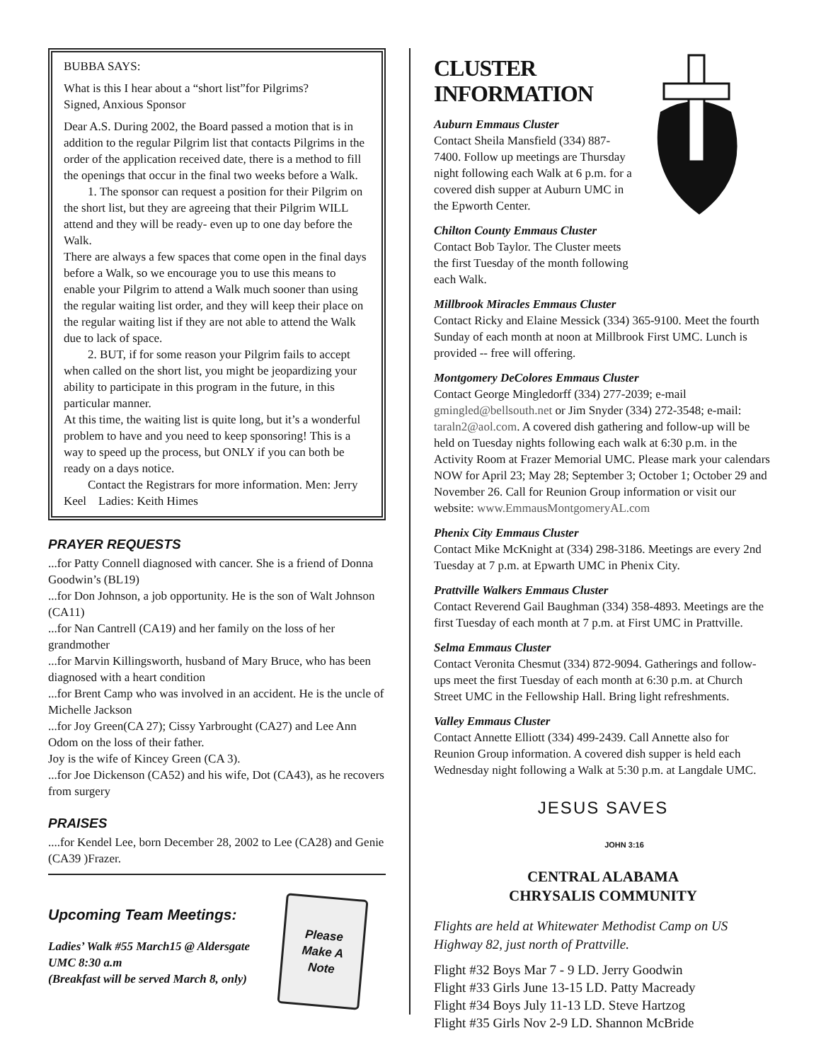BUBBA SAYS:
What is this I hear about a “short list”for Pilgrims?
Signed, Anxious Sponsor
Dear A.S. During 2002, the Board passed a motion that is in addition to the regular Pilgrim list that contacts Pilgrims in the order of the application received date, there is a method to fill the openings that occur in the final two weeks before a Walk.
1. The sponsor can request a position for their Pilgrim on the short list, but they are agreeing that their Pilgrim WILL attend and they will be ready- even up to one day before the Walk.
There are always a few spaces that come open in the final days before a Walk, so we encourage you to use this means to enable your Pilgrim to attend a Walk much sooner than using the regular waiting list order, and they will keep their place on the regular waiting list if they are not able to attend the Walk due to lack of space.
2. BUT, if for some reason your Pilgrim fails to accept when called on the short list, you might be jeopardizing your ability to participate in this program in the future, in this particular manner.
At this time, the waiting list is quite long, but it’s a wonderful problem to have and you need to keep sponsoring! This is a way to speed up the process, but ONLY if you can both be ready on a days notice.
Contact the Registrars for more information. Men: Jerry Keel Ladies: Keith Himes
PRAYER REQUESTS
...for Patty Connell diagnosed with cancer. She is a friend of Donna Goodwin’s (BL19)
...for Don Johnson, a job opportunity. He is the son of Walt Johnson (CA11)
...for Nan Cantrell (CA19) and her family on the loss of her grandmother
...for Marvin Killingsworth, husband of Mary Bruce, who has been diagnosed with a heart condition
...for Brent Camp who was involved in an accident. He is the uncle of Michelle Jackson
...for Joy Green(CA 27); Cissy Yarbrought (CA27) and Lee Ann Odom on the loss of their father.
Joy is the wife of Kincey Green (CA 3).
...for Joe Dickenson (CA52) and his wife, Dot (CA43), as he recovers from surgery
PRAISES
....for Kendel Lee, born December 28, 2002 to Lee (CA28) and Genie (CA39 )Frazer.
Upcoming Team Meetings:
Ladies’ Walk #55 March15 @ Aldersgate UMC 8:30 a.m
(Breakfast will be served March 8, only)
Please
Make A
Note
CLUSTER INFORMATION
Auburn Emmaus Cluster
Contact Sheila Mansfield (334) 887-7400. Follow up meetings are Thursday night following each Walk at 6 p.m. for a covered dish supper at Auburn UMC in the Epworth Center.
Chilton County Emmaus Cluster
Contact Bob Taylor. The Cluster meets the first Tuesday of the month following each Walk.
Millbrook Miracles Emmaus Cluster
Contact Ricky and Elaine Messick (334) 365-9100. Meet the fourth Sunday of each month at noon at Millbrook First UMC. Lunch is provided -- free will offering.
Montgomery DeColores Emmaus Cluster
Contact George Mingledorff (334) 277-2039; e-mail gmingled@bellsouth.net or Jim Snyder (334) 272-3548; e-mail: taraln2@aol.com. A covered dish gathering and follow-up will be held on Tuesday nights following each walk at 6:30 p.m. in the Activity Room at Frazer Memorial UMC. Please mark your calendars NOW for April 23; May 28; September 3; October 1; October 29 and November 26. Call for Reunion Group information or visit our website: www.EmmausMontgomeryAL.com
Phenix City Emmaus Cluster
Contact Mike McKnight at (334) 298-3186. Meetings are every 2nd Tuesday at 7 p.m. at Epwarth UMC in Phenix City.
Prattville Walkers Emmaus Cluster
Contact Reverend Gail Baughman (334) 358-4893. Meetings are the first Tuesday of each month at 7 p.m. at First UMC in Prattville.
Selma Emmaus Cluster
Contact Veronita Chesmut (334) 872-9094. Gatherings and follow-ups meet the first Tuesday of each month at 6:30 p.m. at Church Street UMC in the Fellowship Hall. Bring light refreshments.
Valley Emmaus Cluster
Contact Annette Elliott (334) 499-2439. Call Annette also for Reunion Group information. A covered dish supper is held each Wednesday night following a Walk at 5:30 p.m. at Langdale UMC.
JESUS SAVES
JOHN 3:16
CENTRAL ALABAMA
CHRYSALIS COMMUNITY
Flights are held at Whitewater Methodist Camp on US Highway 82, just north of Prattville.
Flight #32 Boys Mar 7 - 9 LD. Jerry Goodwin
Flight #33 Girls June 13-15 LD. Patty Macready
Flight #34 Boys July 11-13 LD. Steve Hartzog
Flight #35 Girls Nov 2-9 LD. Shannon McBride